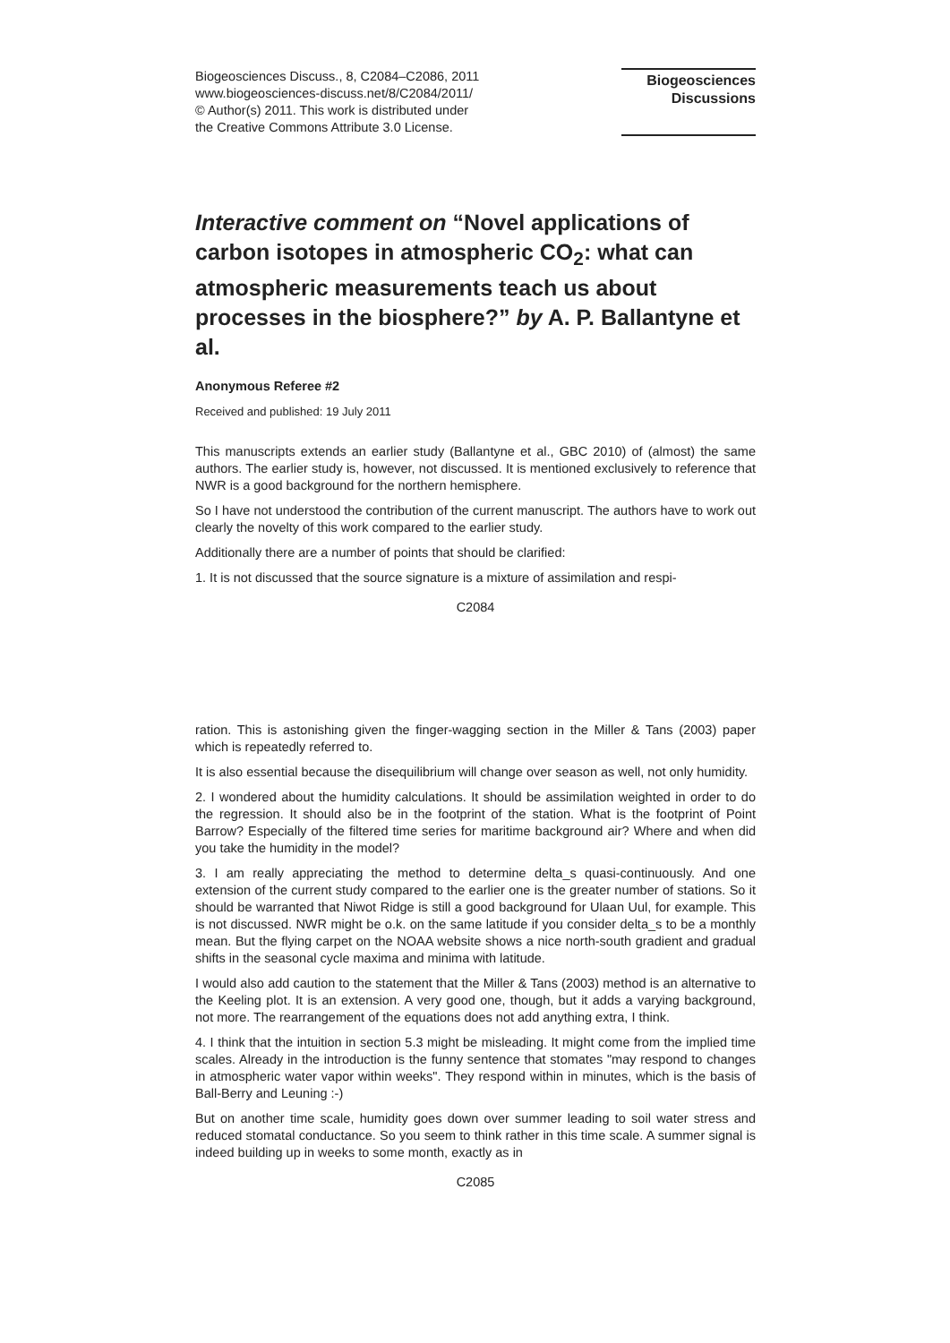Biogeosciences Discuss., 8, C2084–C2086, 2011
www.biogeosciences-discuss.net/8/C2084/2011/
© Author(s) 2011. This work is distributed under
the Creative Commons Attribute 3.0 License.
Biogeosciences
Discussions
Interactive comment on “Novel applications of carbon isotopes in atmospheric CO<sub>2</sub>: what can atmospheric measurements teach us about processes in the biosphere?” by A. P. Ballantyne et al.
Anonymous Referee #2
Received and published: 19 July 2011
This manuscripts extends an earlier study (Ballantyne et al., GBC 2010) of (almost) the same authors. The earlier study is, however, not discussed. It is mentioned exclusively to reference that NWR is a good background for the northern hemisphere.
So I have not understood the contribution of the current manuscript. The authors have to work out clearly the novelty of this work compared to the earlier study.
Additionally there are a number of points that should be clarified:
1. It is not discussed that the source signature is a mixture of assimilation and respi-
C2084
ration. This is astonishing given the finger-wagging section in the Miller & Tans (2003) paper which is repeatedly referred to.
It is also essential because the disequilibrium will change over season as well, not only humidity.
2. I wondered about the humidity calculations. It should be assimilation weighted in order to do the regression. It should also be in the footprint of the station. What is the footprint of Point Barrow? Especially of the filtered time series for maritime background air? Where and when did you take the humidity in the model?
3. I am really appreciating the method to determine delta_s quasi-continuously. And one extension of the current study compared to the earlier one is the greater number of stations. So it should be warranted that Niwot Ridge is still a good background for Ulaan Uul, for example. This is not discussed. NWR might be o.k. on the same latitude if you consider delta_s to be a monthly mean. But the flying carpet on the NOAA website shows a nice north-south gradient and gradual shifts in the seasonal cycle maxima and minima with latitude.
I would also add caution to the statement that the Miller & Tans (2003) method is an alternative to the Keeling plot. It is an extension. A very good one, though, but it adds a varying background, not more. The rearrangement of the equations does not add anything extra, I think.
4. I think that the intuition in section 5.3 might be misleading. It might come from the implied time scales. Already in the introduction is the funny sentence that stomates "may respond to changes in atmospheric water vapor within weeks". They respond within in minutes, which is the basis of Ball-Berry and Leuning :-)
But on another time scale, humidity goes down over summer leading to soil water stress and reduced stomatal conductance. So you seem to think rather in this time scale. A summer signal is indeed building up in weeks to some month, exactly as in
C2085